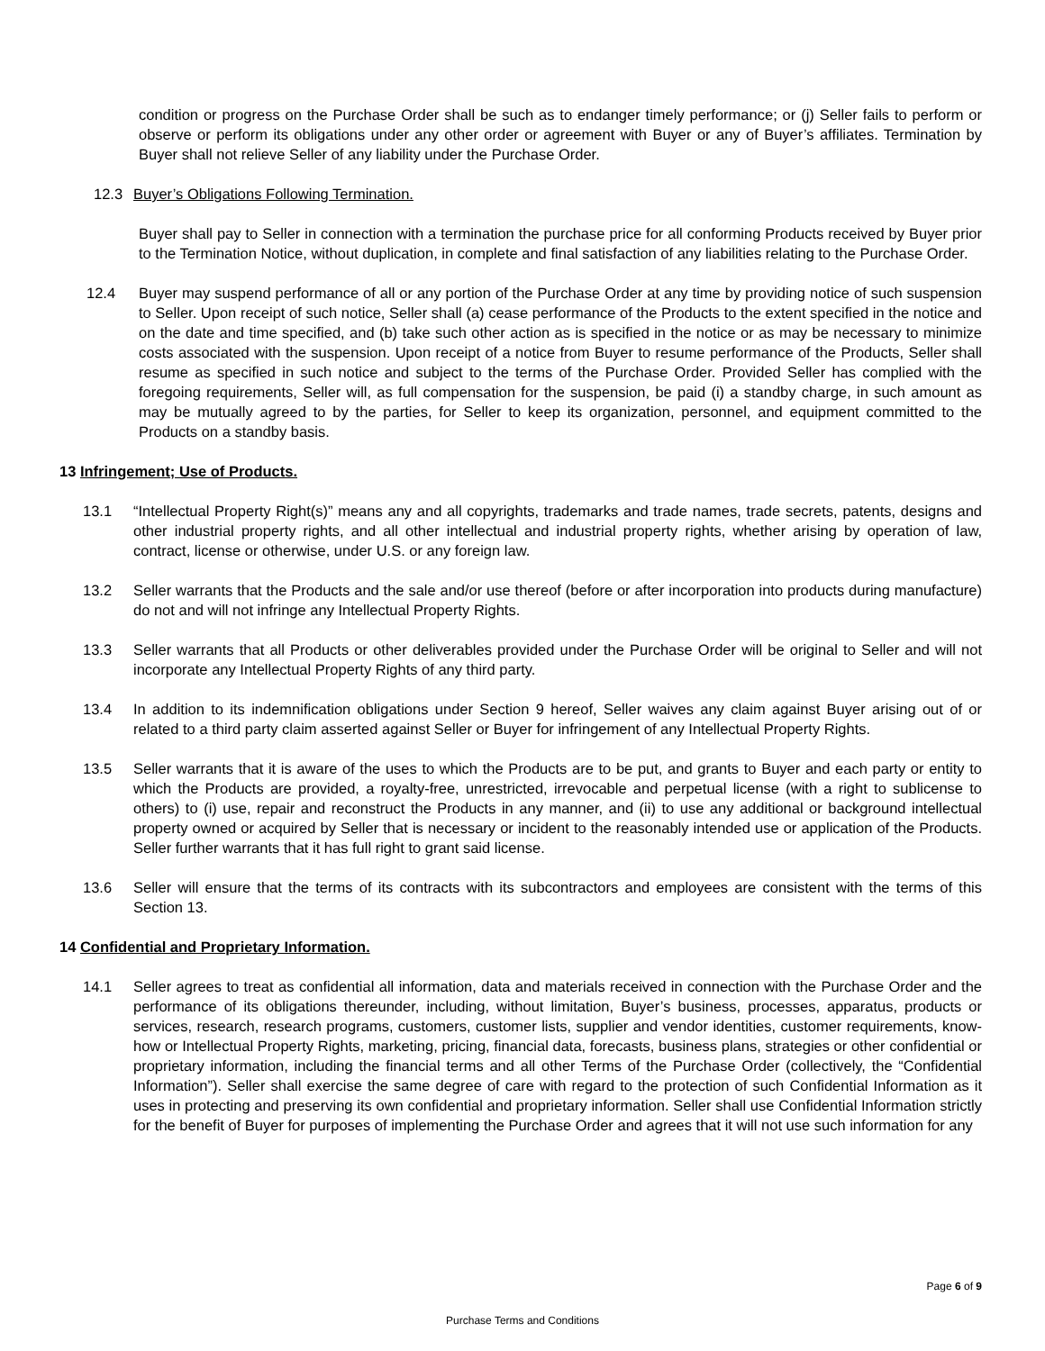condition or progress on the Purchase Order shall be such as to endanger timely performance; or (j) Seller fails to perform or observe or perform its obligations under any other order or agreement with Buyer or any of Buyer’s affiliates. Termination by Buyer shall not relieve Seller of any liability under the Purchase Order.
12.3 Buyer’s Obligations Following Termination.
Buyer shall pay to Seller in connection with a termination the purchase price for all conforming Products received by Buyer prior to the Termination Notice, without duplication, in complete and final satisfaction of any liabilities relating to the Purchase Order.
12.4 Buyer may suspend performance of all or any portion of the Purchase Order at any time by providing notice of such suspension to Seller. Upon receipt of such notice, Seller shall (a) cease performance of the Products to the extent specified in the notice and on the date and time specified, and (b) take such other action as is specified in the notice or as may be necessary to minimize costs associated with the suspension. Upon receipt of a notice from Buyer to resume performance of the Products, Seller shall resume as specified in such notice and subject to the terms of the Purchase Order. Provided Seller has complied with the foregoing requirements, Seller will, as full compensation for the suspension, be paid (i) a standby charge, in such amount as may be mutually agreed to by the parties, for Seller to keep its organization, personnel, and equipment committed to the Products on a standby basis.
13 Infringement; Use of Products.
13.1 “Intellectual Property Right(s)” means any and all copyrights, trademarks and trade names, trade secrets, patents, designs and other industrial property rights, and all other intellectual and industrial property rights, whether arising by operation of law, contract, license or otherwise, under U.S. or any foreign law.
13.2 Seller warrants that the Products and the sale and/or use thereof (before or after incorporation into products during manufacture) do not and will not infringe any Intellectual Property Rights.
13.3 Seller warrants that all Products or other deliverables provided under the Purchase Order will be original to Seller and will not incorporate any Intellectual Property Rights of any third party.
13.4 In addition to its indemnification obligations under Section 9 hereof, Seller waives any claim against Buyer arising out of or related to a third party claim asserted against Seller or Buyer for infringement of any Intellectual Property Rights.
13.5 Seller warrants that it is aware of the uses to which the Products are to be put, and grants to Buyer and each party or entity to which the Products are provided, a royalty-free, unrestricted, irrevocable and perpetual license (with a right to sublicense to others) to (i) use, repair and reconstruct the Products in any manner, and (ii) to use any additional or background intellectual property owned or acquired by Seller that is necessary or incident to the reasonably intended use or application of the Products. Seller further warrants that it has full right to grant said license.
13.6 Seller will ensure that the terms of its contracts with its subcontractors and employees are consistent with the terms of this Section 13.
14 Confidential and Proprietary Information.
14.1 Seller agrees to treat as confidential all information, data and materials received in connection with the Purchase Order and the performance of its obligations thereunder, including, without limitation, Buyer’s business, processes, apparatus, products or services, research, research programs, customers, customer lists, supplier and vendor identities, customer requirements, know-how or Intellectual Property Rights, marketing, pricing, financial data, forecasts, business plans, strategies or other confidential or proprietary information, including the financial terms and all other Terms of the Purchase Order (collectively, the “Confidential Information”). Seller shall exercise the same degree of care with regard to the protection of such Confidential Information as it uses in protecting and preserving its own confidential and proprietary information. Seller shall use Confidential Information strictly for the benefit of Buyer for purposes of implementing the Purchase Order and agrees that it will not use such information for any
Page 6 of 9
Purchase Terms and Conditions